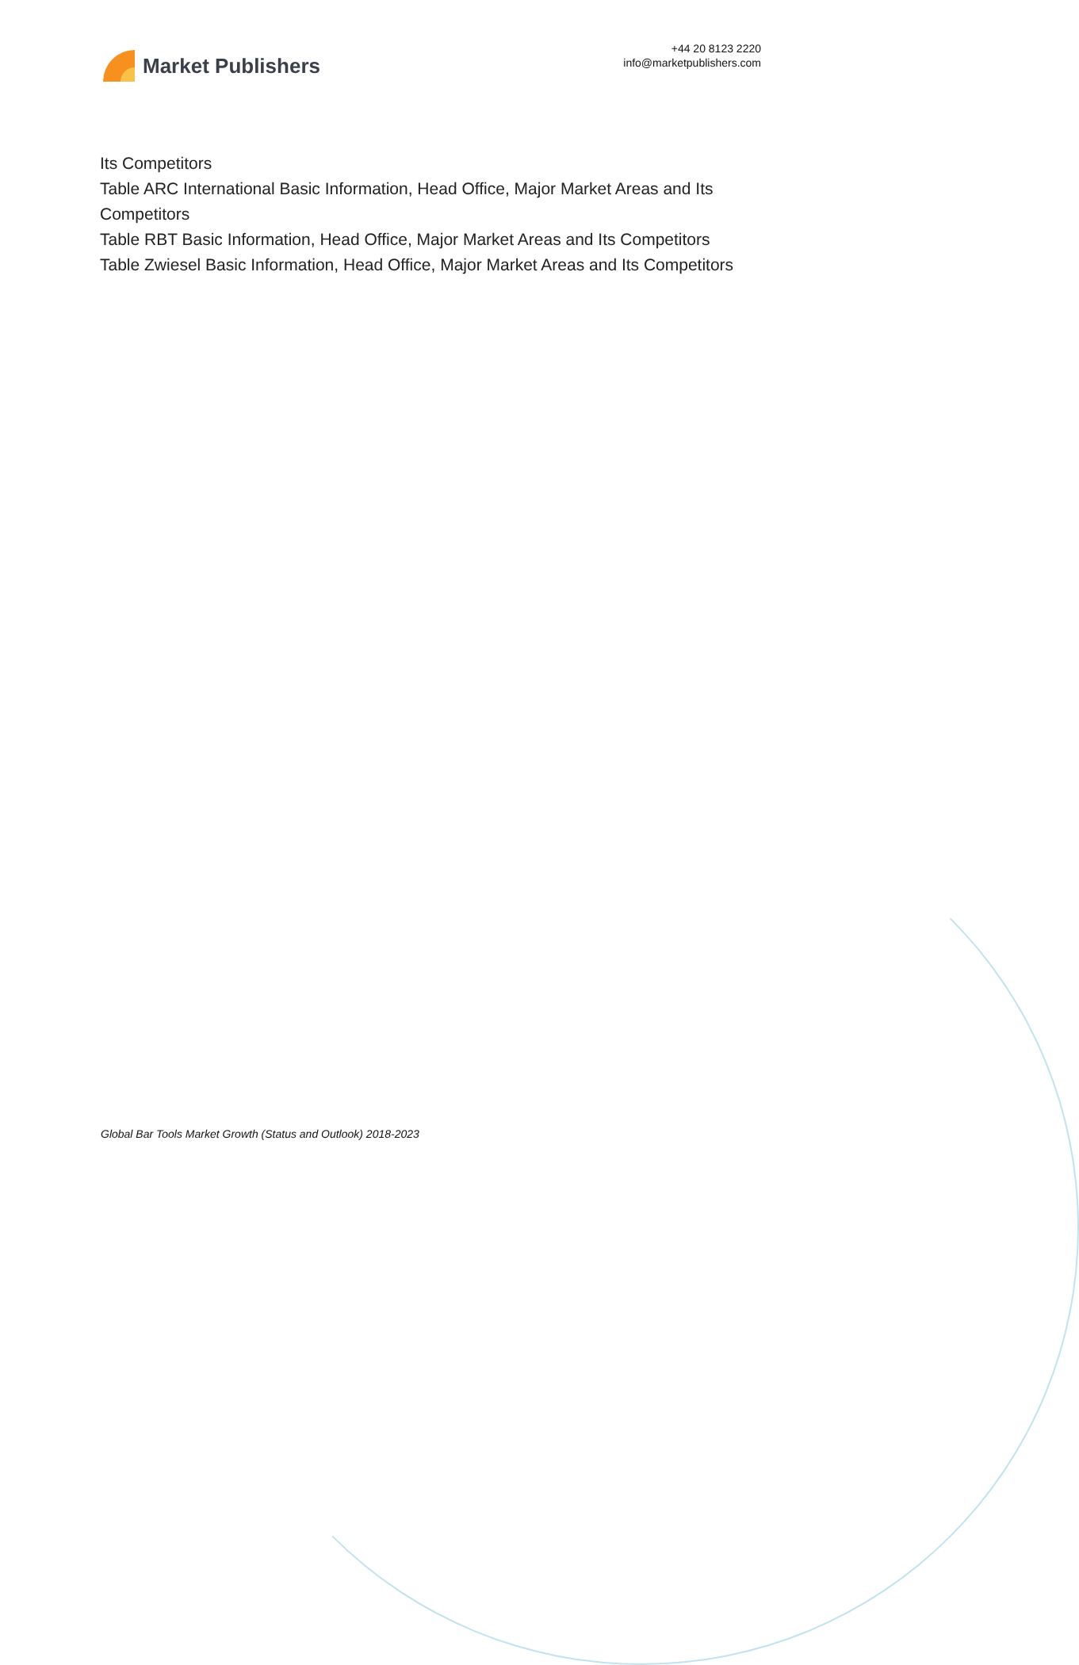Market Publishers
+44 20 8123 2220
info@marketpublishers.com
Its Competitors
Table ARC International Basic Information, Head Office, Major Market Areas and Its Competitors
Table RBT Basic Information, Head Office, Major Market Areas and Its Competitors
Table Zwiesel Basic Information, Head Office, Major Market Areas and Its Competitors
Global Bar Tools Market Growth (Status and Outlook) 2018-2023